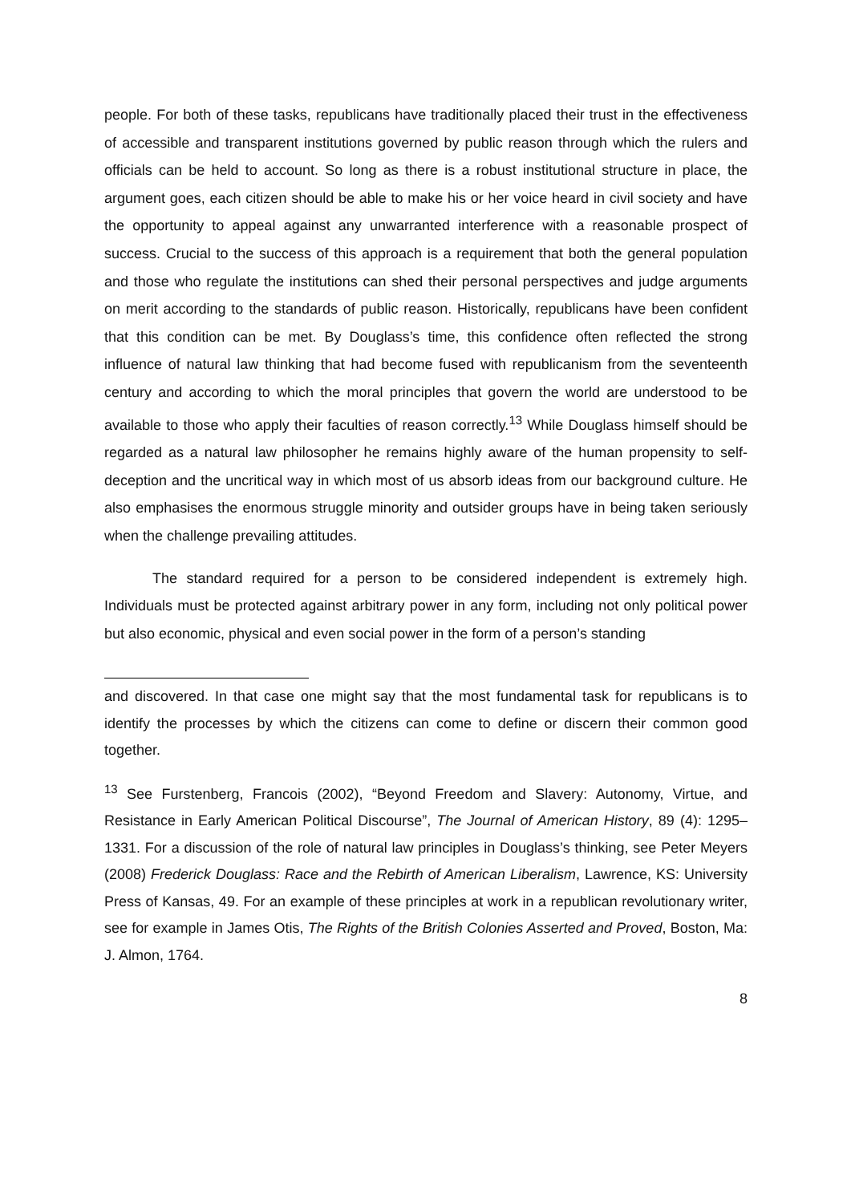people. For both of these tasks, republicans have traditionally placed their trust in the effectiveness of accessible and transparent institutions governed by public reason through which the rulers and officials can be held to account. So long as there is a robust institutional structure in place, the argument goes, each citizen should be able to make his or her voice heard in civil society and have the opportunity to appeal against any unwarranted interference with a reasonable prospect of success. Crucial to the success of this approach is a requirement that both the general population and those who regulate the institutions can shed their personal perspectives and judge arguments on merit according to the standards of public reason. Historically, republicans have been confident that this condition can be met. By Douglass’s time, this confidence often reflected the strong influence of natural law thinking that had become fused with republicanism from the seventeenth century and according to which the moral principles that govern the world are understood to be available to those who apply their faculties of reason correctly.<sup>13</sup> While Douglass himself should be regarded as a natural law philosopher he remains highly aware of the human propensity to self-deception and the uncritical way in which most of us absorb ideas from our background culture. He also emphasises the enormous struggle minority and outsider groups have in being taken seriously when the challenge prevailing attitudes.
The standard required for a person to be considered independent is extremely high. Individuals must be protected against arbitrary power in any form, including not only political power but also economic, physical and even social power in the form of a person’s standing
and discovered. In that case one might say that the most fundamental task for republicans is to identify the processes by which the citizens can come to define or discern their common good together.
<sup>13</sup> See Furstenberg, Francois (2002), “Beyond Freedom and Slavery: Autonomy, Virtue, and Resistance in Early American Political Discourse”, The Journal of American History, 89 (4): 1295–1331. For a discussion of the role of natural law principles in Douglass’s thinking, see Peter Meyers (2008) Frederick Douglass: Race and the Rebirth of American Liberalism, Lawrence, KS: University Press of Kansas, 49. For an example of these principles at work in a republican revolutionary writer, see for example in James Otis, The Rights of the British Colonies Asserted and Proved, Boston, Ma: J. Almon, 1764.
8